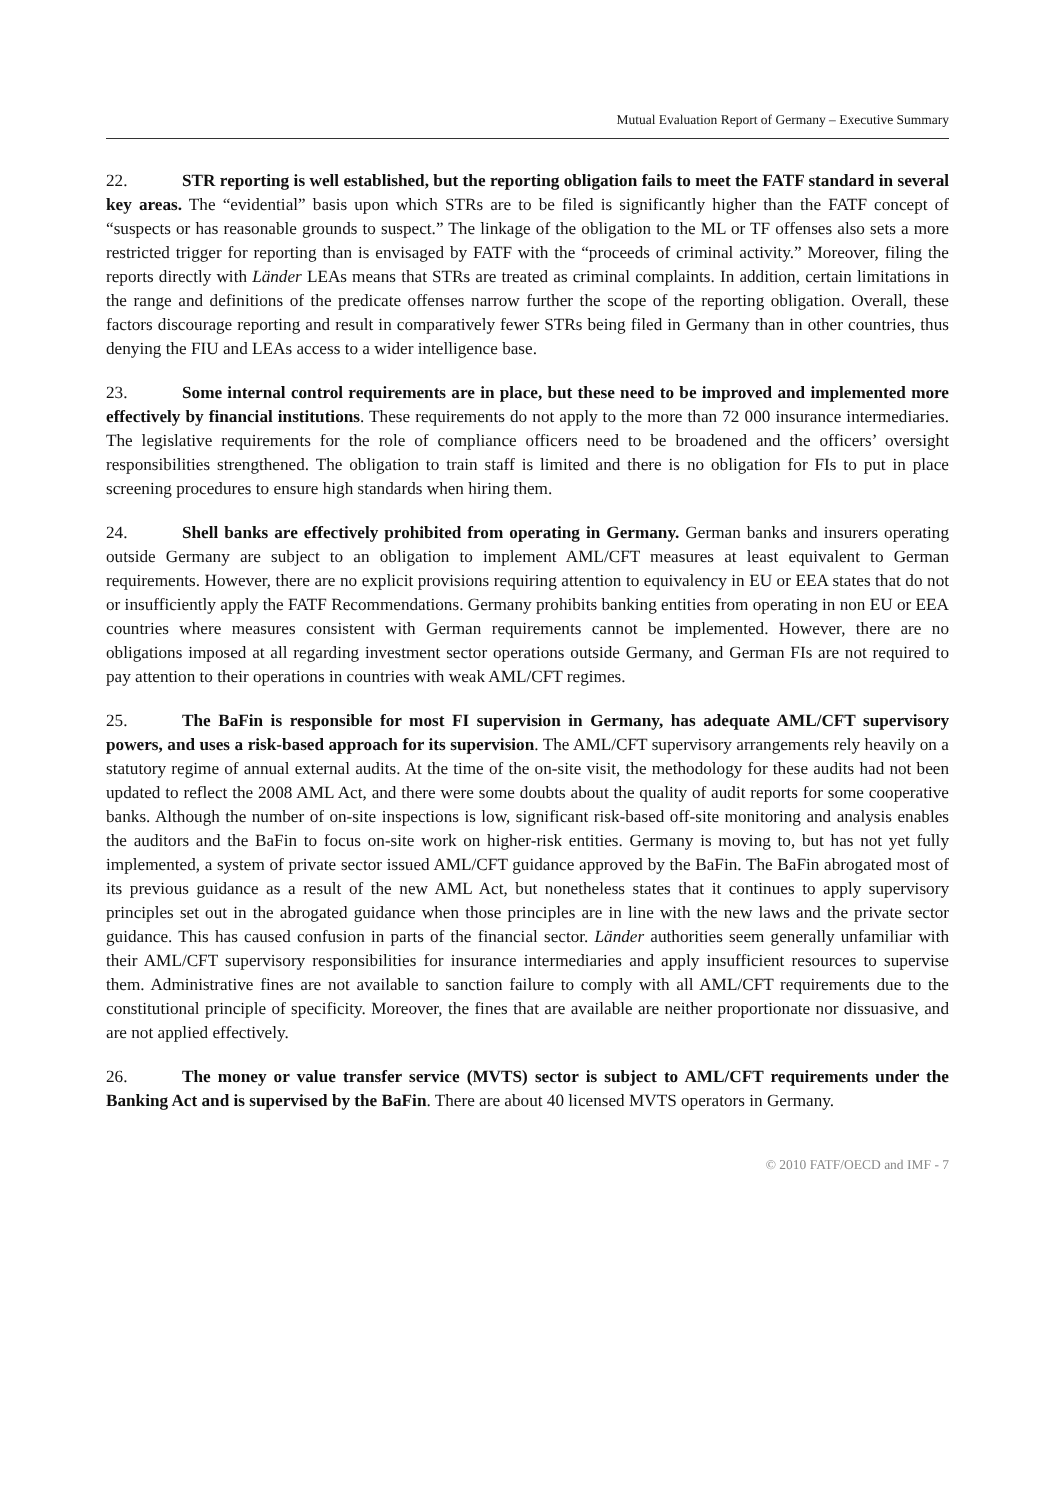Mutual Evaluation Report of Germany – Executive Summary
22. STR reporting is well established, but the reporting obligation fails to meet the FATF standard in several key areas. The “evidential” basis upon which STRs are to be filed is significantly higher than the FATF concept of “suspects or has reasonable grounds to suspect.” The linkage of the obligation to the ML or TF offenses also sets a more restricted trigger for reporting than is envisaged by FATF with the “proceeds of criminal activity.” Moreover, filing the reports directly with Länder LEAs means that STRs are treated as criminal complaints. In addition, certain limitations in the range and definitions of the predicate offenses narrow further the scope of the reporting obligation. Overall, these factors discourage reporting and result in comparatively fewer STRs being filed in Germany than in other countries, thus denying the FIU and LEAs access to a wider intelligence base.
23. Some internal control requirements are in place, but these need to be improved and implemented more effectively by financial institutions. These requirements do not apply to the more than 72 000 insurance intermediaries. The legislative requirements for the role of compliance officers need to be broadened and the officers’ oversight responsibilities strengthened. The obligation to train staff is limited and there is no obligation for FIs to put in place screening procedures to ensure high standards when hiring them.
24. Shell banks are effectively prohibited from operating in Germany. German banks and insurers operating outside Germany are subject to an obligation to implement AML/CFT measures at least equivalent to German requirements. However, there are no explicit provisions requiring attention to equivalency in EU or EEA states that do not or insufficiently apply the FATF Recommendations. Germany prohibits banking entities from operating in non EU or EEA countries where measures consistent with German requirements cannot be implemented. However, there are no obligations imposed at all regarding investment sector operations outside Germany, and German FIs are not required to pay attention to their operations in countries with weak AML/CFT regimes.
25. The BaFin is responsible for most FI supervision in Germany, has adequate AML/CFT supervisory powers, and uses a risk-based approach for its supervision. The AML/CFT supervisory arrangements rely heavily on a statutory regime of annual external audits. At the time of the on-site visit, the methodology for these audits had not been updated to reflect the 2008 AML Act, and there were some doubts about the quality of audit reports for some cooperative banks. Although the number of on-site inspections is low, significant risk-based off-site monitoring and analysis enables the auditors and the BaFin to focus on-site work on higher-risk entities. Germany is moving to, but has not yet fully implemented, a system of private sector issued AML/CFT guidance approved by the BaFin. The BaFin abrogated most of its previous guidance as a result of the new AML Act, but nonetheless states that it continues to apply supervisory principles set out in the abrogated guidance when those principles are in line with the new laws and the private sector guidance. This has caused confusion in parts of the financial sector. Länder authorities seem generally unfamiliar with their AML/CFT supervisory responsibilities for insurance intermediaries and apply insufficient resources to supervise them. Administrative fines are not available to sanction failure to comply with all AML/CFT requirements due to the constitutional principle of specificity. Moreover, the fines that are available are neither proportionate nor dissuasive, and are not applied effectively.
26. The money or value transfer service (MVTS) sector is subject to AML/CFT requirements under the Banking Act and is supervised by the BaFin. There are about 40 licensed MVTS operators in Germany.
© 2010 FATF/OECD and IMF - 7